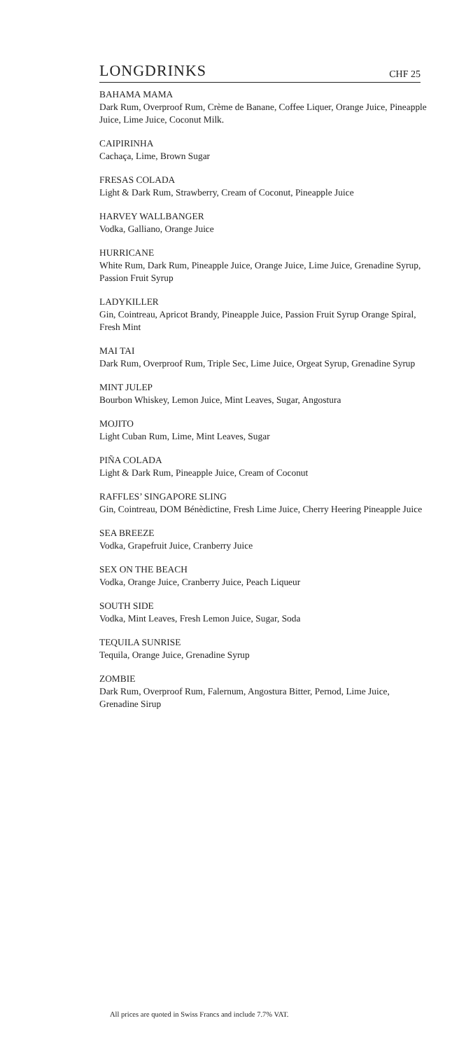LONGDRINKS
CHF 25
BAHAMA MAMA
Dark Rum, Overproof Rum, Crème de Banane, Coffee Liquer, Orange Juice, Pineapple Juice, Lime Juice, Coconut Milk.
CAIPIRINHA
Cachaça, Lime, Brown Sugar
FRESAS COLADA
Light & Dark Rum, Strawberry, Cream of Coconut, Pineapple Juice
HARVEY WALLBANGER
Vodka, Galliano, Orange Juice
HURRICANE
White Rum, Dark Rum, Pineapple Juice, Orange Juice, Lime Juice, Grenadine Syrup, Passion Fruit Syrup
LADYKILLER
Gin, Cointreau, Apricot Brandy, Pineapple Juice, Passion Fruit Syrup Orange Spiral, Fresh Mint
MAI TAI
Dark Rum, Overproof Rum, Triple Sec, Lime Juice, Orgeat Syrup, Grenadine Syrup
MINT JULEP
Bourbon Whiskey, Lemon Juice, Mint Leaves, Sugar, Angostura
MOJITO
Light Cuban Rum, Lime, Mint Leaves, Sugar
PIÑA COLADA
Light & Dark Rum, Pineapple Juice, Cream of Coconut
RAFFLES’ SINGAPORE SLING
Gin, Cointreau, DOM Bénèdictine, Fresh Lime Juice, Cherry Heering Pineapple Juice
SEA BREEZE
Vodka, Grapefruit Juice, Cranberry Juice
SEX ON THE BEACH
Vodka, Orange Juice, Cranberry Juice, Peach Liqueur
SOUTH SIDE
Vodka, Mint Leaves, Fresh Lemon Juice, Sugar, Soda
TEQUILA SUNRISE
Tequila, Orange Juice, Grenadine Syrup
ZOMBIE
Dark Rum, Overproof Rum, Falernum, Angostura Bitter, Pernod, Lime Juice, Grenadine Sirup
All prices are quoted in Swiss Francs and include 7.7% VAT.